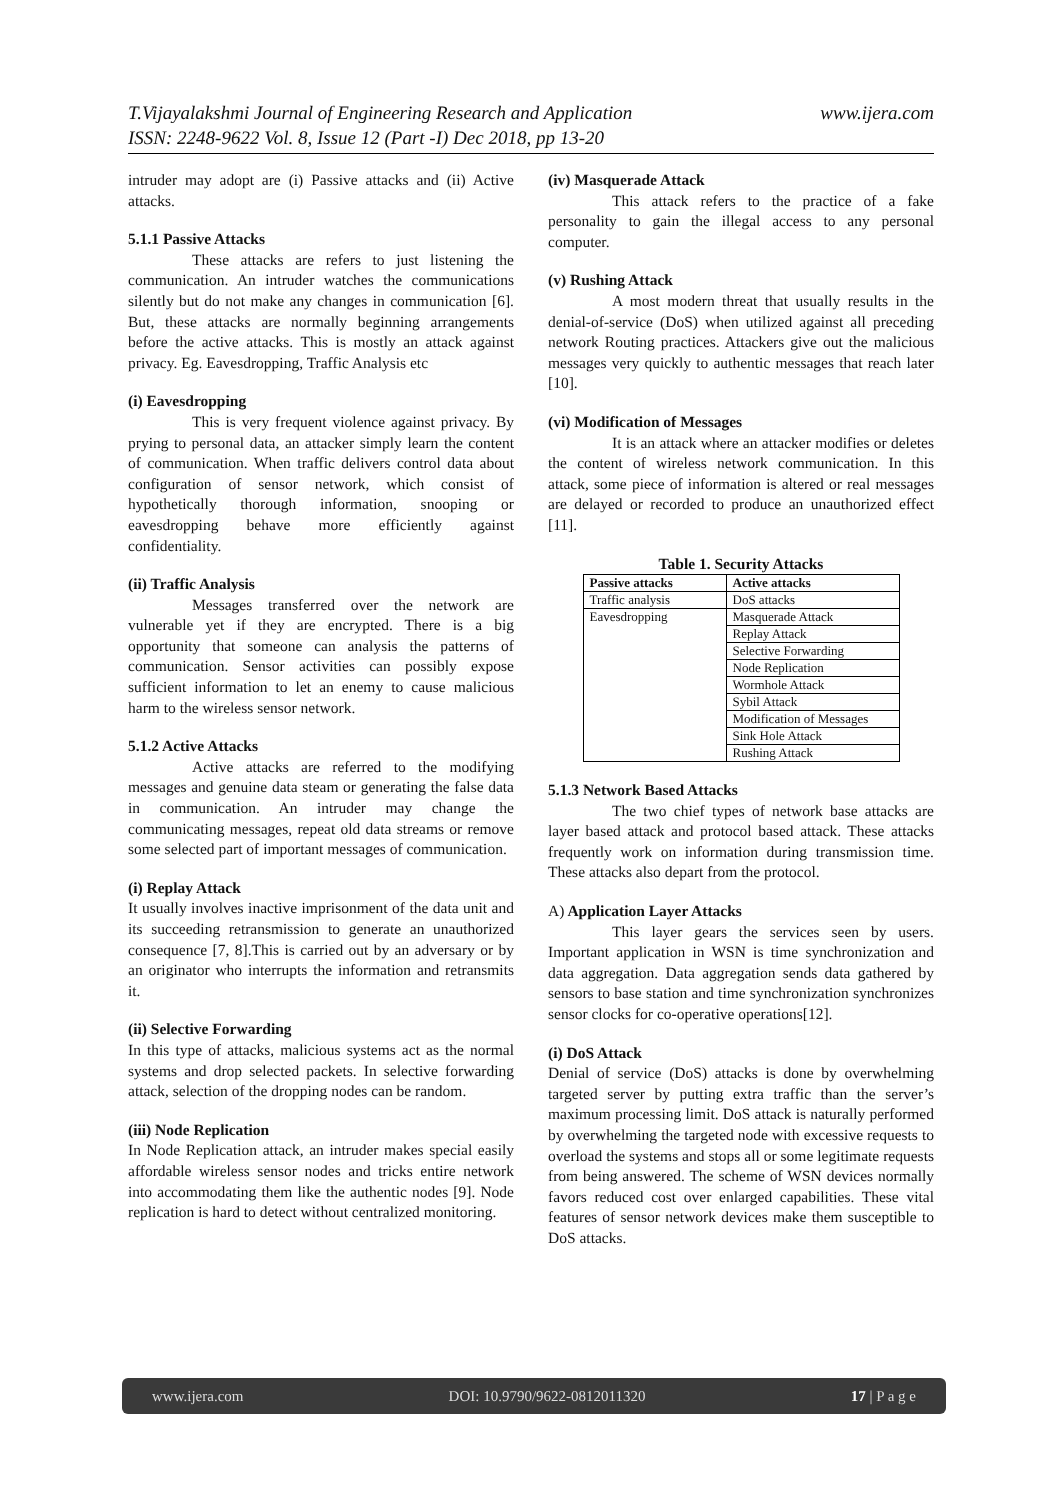www.ijera.com T.Vijayalakshmi Journal of Engineering Research and Application
ISSN: 2248-9622 Vol. 8, Issue 12 (Part -I) Dec 2018, pp 13-20
intruder may adopt are (i) Passive attacks and (ii) Active attacks.
5.1.1 Passive Attacks
These attacks are refers to just listening the communication. An intruder watches the communications silently but do not make any changes in communication [6]. But, these attacks are normally beginning arrangements before the active attacks. This is mostly an attack against privacy. Eg. Eavesdropping, Traffic Analysis etc
(i) Eavesdropping
This is very frequent violence against privacy. By prying to personal data, an attacker simply learn the content of communication. When traffic delivers control data about configuration of sensor network, which consist of hypothetically thorough information, snooping or eavesdropping behave more efficiently against confidentiality.
(ii) Traffic Analysis
Messages transferred over the network are vulnerable yet if they are encrypted. There is a big opportunity that someone can analysis the patterns of communication. Sensor activities can possibly expose sufficient information to let an enemy to cause malicious harm to the wireless sensor network.
5.1.2 Active Attacks
Active attacks are referred to the modifying messages and genuine data steam or generating the false data in communication. An intruder may change the communicating messages, repeat old data streams or remove some selected part of important messages of communication.
(i) Replay Attack
It usually involves inactive imprisonment of the data unit and its succeeding retransmission to generate an unauthorized consequence [7, 8].This is carried out by an adversary or by an originator who interrupts the information and retransmits it.
(ii) Selective Forwarding
In this type of attacks, malicious systems act as the normal systems and drop selected packets. In selective forwarding attack, selection of the dropping nodes can be random.
(iii) Node Replication
In Node Replication attack, an intruder makes special easily affordable wireless sensor nodes and tricks entire network into accommodating them like the authentic nodes [9]. Node replication is hard to detect without centralized monitoring.
(iv) Masquerade Attack
This attack refers to the practice of a fake personality to gain the illegal access to any personal computer.
(v) Rushing Attack
A most modern threat that usually results in the denial-of-service (DoS) when utilized against all preceding network Routing practices. Attackers give out the malicious messages very quickly to authentic messages that reach later [10].
(vi) Modification of Messages
It is an attack where an attacker modifies or deletes the content of wireless network communication. In this attack, some piece of information is altered or real messages are delayed or recorded to produce an unauthorized effect [11].
Table 1. Security Attacks
| Passive attacks | Active attacks |
| --- | --- |
| Traffic analysis | DoS attacks |
| Eavesdropping | Masquerade Attack |
| | Replay Attack |
| | Selective Forwarding |
| | Node Replication |
| | Wormhole Attack |
| | Sybil Attack |
| | Modification of Messages |
| | Sink Hole Attack |
| | Rushing Attack |
5.1.3 Network Based Attacks
The two chief types of network base attacks are layer based attack and protocol based attack. These attacks frequently work on information during transmission time. These attacks also depart from the protocol.
A) Application Layer Attacks
This layer gears the services seen by users. Important application in WSN is time synchronization and data aggregation. Data aggregation sends data gathered by sensors to base station and time synchronization synchronizes sensor clocks for co-operative operations[12].
(i) DoS Attack
Denial of service (DoS) attacks is done by overwhelming targeted server by putting extra traffic than the server’s maximum processing limit. DoS attack is naturally performed by overwhelming the targeted node with excessive requests to overload the systems and stops all or some legitimate requests from being answered. The scheme of WSN devices normally favors reduced cost over enlarged capabilities. These vital features of sensor network devices make them susceptible to DoS attacks.
www.ijera.com DOI: 10.9790/9622-0812011320 17 | P a g e